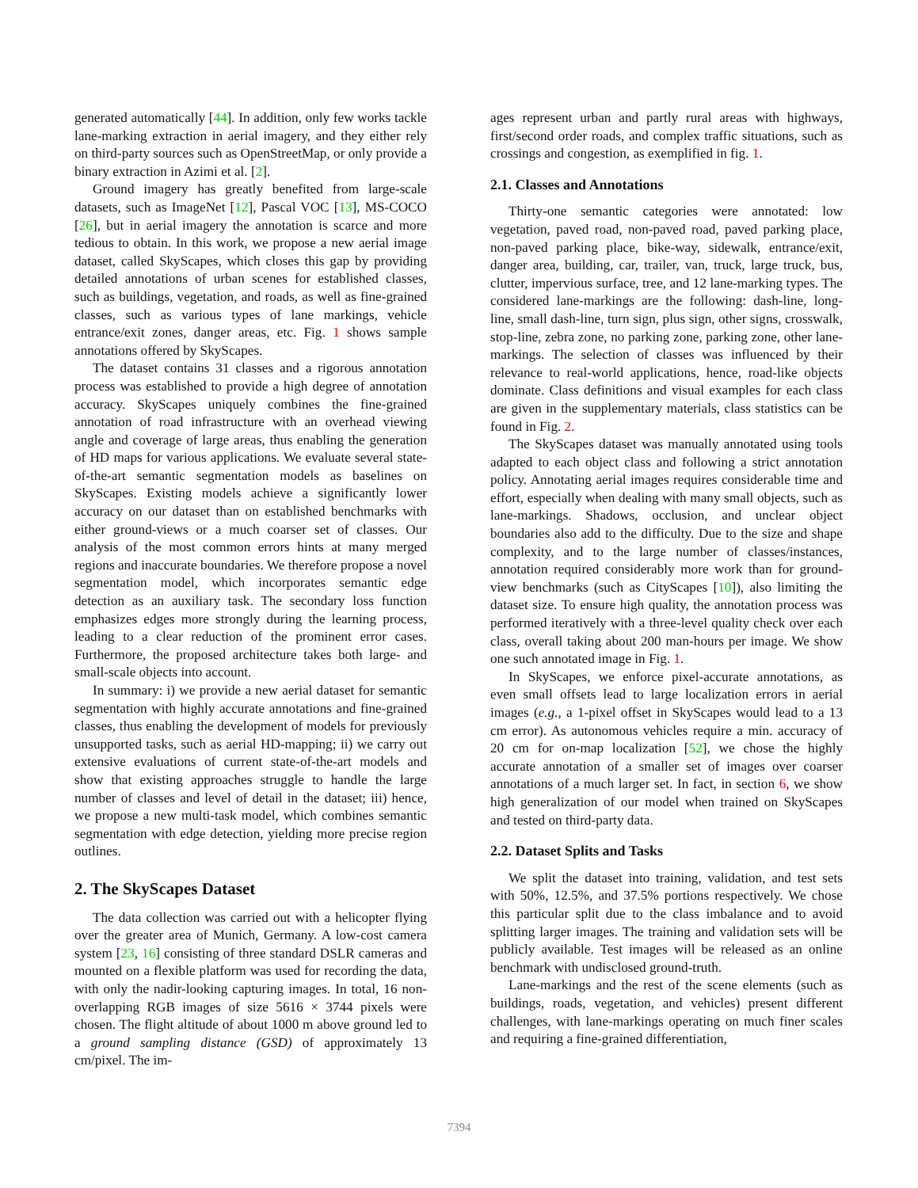generated automatically [44]. In addition, only few works tackle lane-marking extraction in aerial imagery, and they either rely on third-party sources such as OpenStreetMap, or only provide a binary extraction in Azimi et al. [2].
Ground imagery has greatly benefited from large-scale datasets, such as ImageNet [12], Pascal VOC [13], MS-COCO [26], but in aerial imagery the annotation is scarce and more tedious to obtain. In this work, we propose a new aerial image dataset, called SkyScapes, which closes this gap by providing detailed annotations of urban scenes for established classes, such as buildings, vegetation, and roads, as well as fine-grained classes, such as various types of lane markings, vehicle entrance/exit zones, danger areas, etc. Fig. 1 shows sample annotations offered by SkyScapes.
The dataset contains 31 classes and a rigorous annotation process was established to provide a high degree of annotation accuracy. SkyScapes uniquely combines the fine-grained annotation of road infrastructure with an overhead viewing angle and coverage of large areas, thus enabling the generation of HD maps for various applications. We evaluate several state-of-the-art semantic segmentation models as baselines on SkyScapes. Existing models achieve a significantly lower accuracy on our dataset than on established benchmarks with either ground-views or a much coarser set of classes. Our analysis of the most common errors hints at many merged regions and inaccurate boundaries. We therefore propose a novel segmentation model, which incorporates semantic edge detection as an auxiliary task. The secondary loss function emphasizes edges more strongly during the learning process, leading to a clear reduction of the prominent error cases. Furthermore, the proposed architecture takes both large- and small-scale objects into account.
In summary: i) we provide a new aerial dataset for semantic segmentation with highly accurate annotations and fine-grained classes, thus enabling the development of models for previously unsupported tasks, such as aerial HD-mapping; ii) we carry out extensive evaluations of current state-of-the-art models and show that existing approaches struggle to handle the large number of classes and level of detail in the dataset; iii) hence, we propose a new multi-task model, which combines semantic segmentation with edge detection, yielding more precise region outlines.
2. The SkyScapes Dataset
The data collection was carried out with a helicopter flying over the greater area of Munich, Germany. A low-cost camera system [23, 16] consisting of three standard DSLR cameras and mounted on a flexible platform was used for recording the data, with only the nadir-looking capturing images. In total, 16 non-overlapping RGB images of size 5616 × 3744 pixels were chosen. The flight altitude of about 1000 m above ground led to a ground sampling distance (GSD) of approximately 13 cm/pixel. The im-
ages represent urban and partly rural areas with highways, first/second order roads, and complex traffic situations, such as crossings and congestion, as exemplified in fig. 1.
2.1. Classes and Annotations
Thirty-one semantic categories were annotated: low vegetation, paved road, non-paved road, paved parking place, non-paved parking place, bike-way, sidewalk, entrance/exit, danger area, building, car, trailer, van, truck, large truck, bus, clutter, impervious surface, tree, and 12 lane-marking types. The considered lane-markings are the following: dash-line, long-line, small dash-line, turn sign, plus sign, other signs, crosswalk, stop-line, zebra zone, no parking zone, parking zone, other lane-markings. The selection of classes was influenced by their relevance to real-world applications, hence, road-like objects dominate. Class definitions and visual examples for each class are given in the supplementary materials, class statistics can be found in Fig. 2.
The SkyScapes dataset was manually annotated using tools adapted to each object class and following a strict annotation policy. Annotating aerial images requires considerable time and effort, especially when dealing with many small objects, such as lane-markings. Shadows, occlusion, and unclear object boundaries also add to the difficulty. Due to the size and shape complexity, and to the large number of classes/instances, annotation required considerably more work than for ground-view benchmarks (such as CityScapes [10]), also limiting the dataset size. To ensure high quality, the annotation process was performed iteratively with a three-level quality check over each class, overall taking about 200 man-hours per image. We show one such annotated image in Fig. 1.
In SkyScapes, we enforce pixel-accurate annotations, as even small offsets lead to large localization errors in aerial images (e.g., a 1-pixel offset in SkyScapes would lead to a 13 cm error). As autonomous vehicles require a min. accuracy of 20 cm for on-map localization [52], we chose the highly accurate annotation of a smaller set of images over coarser annotations of a much larger set. In fact, in section 6, we show high generalization of our model when trained on SkyScapes and tested on third-party data.
2.2. Dataset Splits and Tasks
We split the dataset into training, validation, and test sets with 50%, 12.5%, and 37.5% portions respectively. We chose this particular split due to the class imbalance and to avoid splitting larger images. The training and validation sets will be publicly available. Test images will be released as an online benchmark with undisclosed ground-truth.
Lane-markings and the rest of the scene elements (such as buildings, roads, vegetation, and vehicles) present different challenges, with lane-markings operating on much finer scales and requiring a fine-grained differentiation,
7394